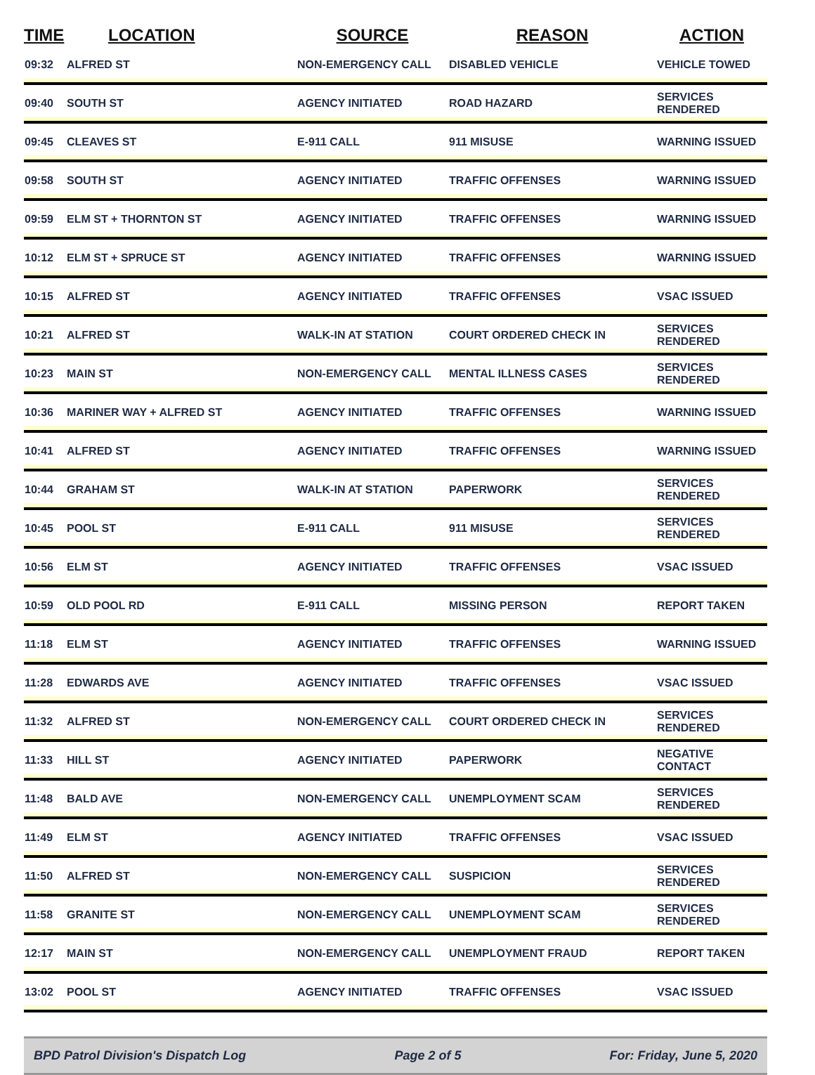| TIME | LOCATION | SOURCE | REASON | ACTION |
| --- | --- | --- | --- | --- |
| 09:32 | ALFRED ST | NON-EMERGENCY CALL | DISABLED VEHICLE | VEHICLE TOWED |
| 09:40 | SOUTH ST | AGENCY INITIATED | ROAD HAZARD | SERVICES RENDERED |
| 09:45 | CLEAVES ST | E-911 CALL | 911 MISUSE | WARNING ISSUED |
| 09:58 | SOUTH ST | AGENCY INITIATED | TRAFFIC OFFENSES | WARNING ISSUED |
| 09:59 | ELM ST + THORNTON ST | AGENCY INITIATED | TRAFFIC OFFENSES | WARNING ISSUED |
| 10:12 | ELM ST + SPRUCE ST | AGENCY INITIATED | TRAFFIC OFFENSES | WARNING ISSUED |
| 10:15 | ALFRED ST | AGENCY INITIATED | TRAFFIC OFFENSES | VSAC ISSUED |
| 10:21 | ALFRED ST | WALK-IN AT STATION | COURT ORDERED CHECK IN | SERVICES RENDERED |
| 10:23 | MAIN ST | NON-EMERGENCY CALL | MENTAL ILLNESS CASES | SERVICES RENDERED |
| 10:36 | MARINER WAY + ALFRED ST | AGENCY INITIATED | TRAFFIC OFFENSES | WARNING ISSUED |
| 10:41 | ALFRED ST | AGENCY INITIATED | TRAFFIC OFFENSES | WARNING ISSUED |
| 10:44 | GRAHAM ST | WALK-IN AT STATION | PAPERWORK | SERVICES RENDERED |
| 10:45 | POOL ST | E-911 CALL | 911 MISUSE | SERVICES RENDERED |
| 10:56 | ELM ST | AGENCY INITIATED | TRAFFIC OFFENSES | VSAC ISSUED |
| 10:59 | OLD POOL RD | E-911 CALL | MISSING PERSON | REPORT TAKEN |
| 11:18 | ELM ST | AGENCY INITIATED | TRAFFIC OFFENSES | WARNING ISSUED |
| 11:28 | EDWARDS AVE | AGENCY INITIATED | TRAFFIC OFFENSES | VSAC ISSUED |
| 11:32 | ALFRED ST | NON-EMERGENCY CALL | COURT ORDERED CHECK IN | SERVICES RENDERED |
| 11:33 | HILL ST | AGENCY INITIATED | PAPERWORK | NEGATIVE CONTACT |
| 11:48 | BALD AVE | NON-EMERGENCY CALL | UNEMPLOYMENT SCAM | SERVICES RENDERED |
| 11:49 | ELM ST | AGENCY INITIATED | TRAFFIC OFFENSES | VSAC ISSUED |
| 11:50 | ALFRED ST | NON-EMERGENCY CALL | SUSPICION | SERVICES RENDERED |
| 11:58 | GRANITE ST | NON-EMERGENCY CALL | UNEMPLOYMENT SCAM | SERVICES RENDERED |
| 12:17 | MAIN ST | NON-EMERGENCY CALL | UNEMPLOYMENT FRAUD | REPORT TAKEN |
| 13:02 | POOL ST | AGENCY INITIATED | TRAFFIC OFFENSES | VSAC ISSUED |
BPD Patrol Division's Dispatch Log Page 2 of 5 For: Friday, June 5, 2020